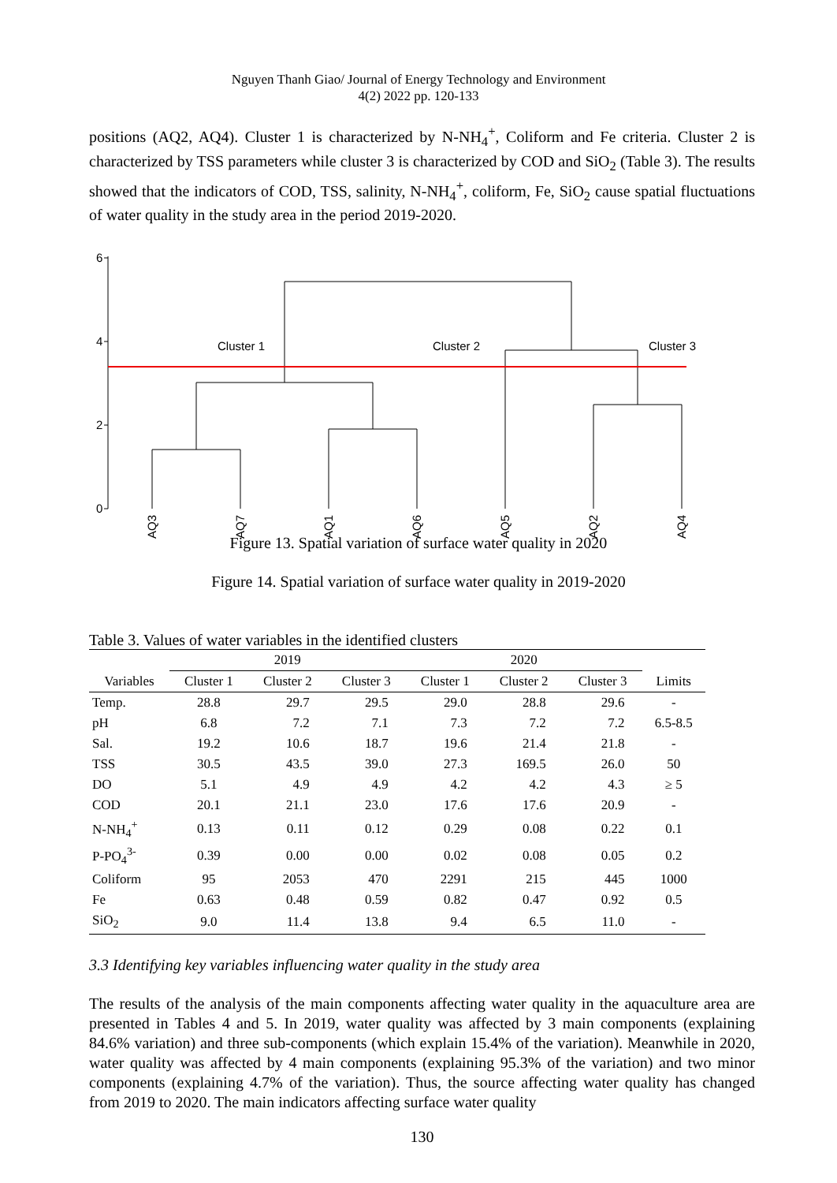Nguyen Thanh Giao/ Journal of Energy Technology and Environment
4(2) 2022 pp. 120-133
positions (AQ2, AQ4). Cluster 1 is characterized by N-NH<sub>4</sub><sup>+</sup>, Coliform and Fe criteria. Cluster 2 is characterized by TSS parameters while cluster 3 is characterized by COD and SiO<sub>2</sub> (Table 3). The results showed that the indicators of COD, TSS, salinity, N-NH<sub>4</sub><sup>+</sup>, coliform, Fe, SiO<sub>2</sub> cause spatial fluctuations of water quality in the study area in the period 2019-2020.
6
4
2
0
Cluster 1
Cluster 2
Cluster 3
AQ3
AQ7
AQ1
AQ6
AQ5
AQ2
AQ4
Figure 13. Spatial variation of surface water quality in 2020
Figure 14. Spatial variation of surface water quality in 2019-2020
Table 3. Values of water variables in the identified clusters
| | 2019 | | | 2020 | | | |
| --- | --- | --- | --- | --- | --- | --- | --- |
| Variables | Cluster 1 | Cluster 2 | Cluster 3 | Cluster 1 | Cluster 2 | Cluster 3 | Limits |
| Temp. | 28.8 | 29.7 | 29.5 | 29.0 | 28.8 | 29.6 | - |
| pH | 6.8 | 7.2 | 7.1 | 7.3 | 7.2 | 7.2 | 6.5-8.5 |
| Sal. | 19.2 | 10.6 | 18.7 | 19.6 | 21.4 | 21.8 | - |
| TSS | 30.5 | 43.5 | 39.0 | 27.3 | 169.5 | 26.0 | 50 |
| DO | 5.1 | 4.9 | 4.9 | 4.2 | 4.2 | 4.3 | ≥ 5 |
| COD | 20.1 | 21.1 | 23.0 | 17.6 | 17.6 | 20.9 | - |
| N-NH<sub>4</sub><sup>+</sup> | 0.13 | 0.11 | 0.12 | 0.29 | 0.08 | 0.22 | 0.1 |
| P-PO<sub>4</sub><sup>3-</sup> | 0.39 | 0.00 | 0.00 | 0.02 | 0.08 | 0.05 | 0.2 |
| Coliform | 95 | 2053 | 470 | 2291 | 215 | 445 | 1000 |
| Fe | 0.63 | 0.48 | 0.59 | 0.82 | 0.47 | 0.92 | 0.5 |
| SiO<sub>2</sub> | 9.0 | 11.4 | 13.8 | 9.4 | 6.5 | 11.0 | - |
3.3 Identifying key variables influencing water quality in the study area
The results of the analysis of the main components affecting water quality in the aquaculture area are presented in Tables 4 and 5. In 2019, water quality was affected by 3 main components (explaining 84.6% variation) and three sub-components (which explain 15.4% of the variation). Meanwhile in 2020, water quality was affected by 4 main components (explaining 95.3% of the variation) and two minor components (explaining 4.7% of the variation). Thus, the source affecting water quality has changed from 2019 to 2020. The main indicators affecting surface water quality
130